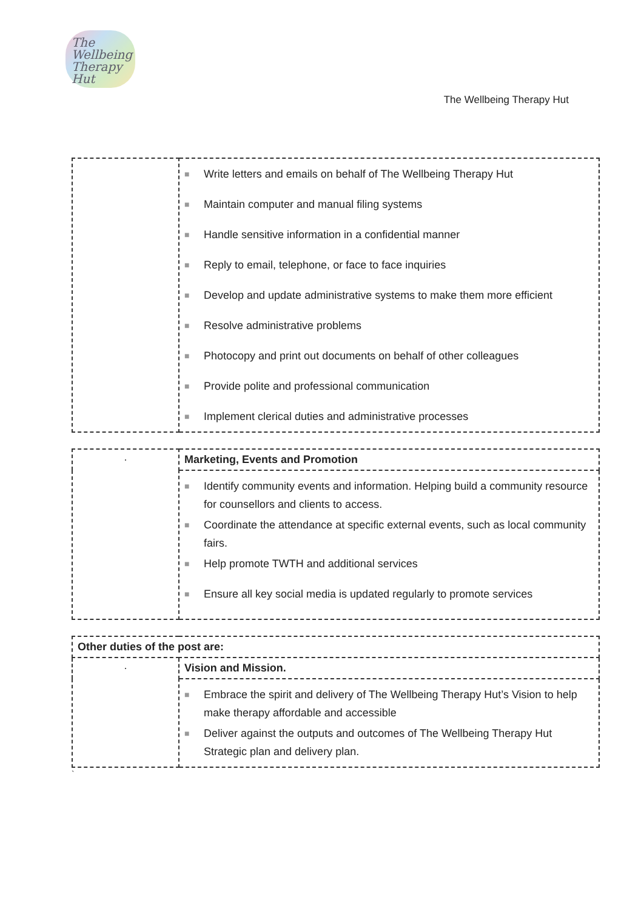The
Wellbeing
Therapy Hut
The Wellbeing Therapy Hut
| | ■ Write letters and emails on behalf of The Wellbeing Therapy Hut ■ Maintain computer and manual filing systems ■ Handle sensitive information in a confidential manner ■ Reply to email, telephone, or face to face inquiries ■ Develop and update administrative systems to make them more efficient ■ Resolve administrative problems ■ Photocopy and print out documents on behalf of other colleagues ■ Provide polite and professional communication ■ Implement clerical duties and administrative processes |
| · | Marketing, Events and Promotion |
| | ■ Identify community events and information. Helping build a community resource for counsellors and clients to access. ■ Coordinate the attendance at specific external events, such as local community fairs. ■ Help promote TWTH and additional services ■ Ensure all key social media is updated regularly to promote services |
| Other duties of the post are: | |
| · | Vision and Mission. |
| | ■ Embrace the spirit and delivery of The Wellbeing Therapy Hut’s Vision to help make therapy affordable and accessible ■ Deliver against the outputs and outcomes of The Wellbeing Therapy Hut Strategic plan and delivery plan. |
`